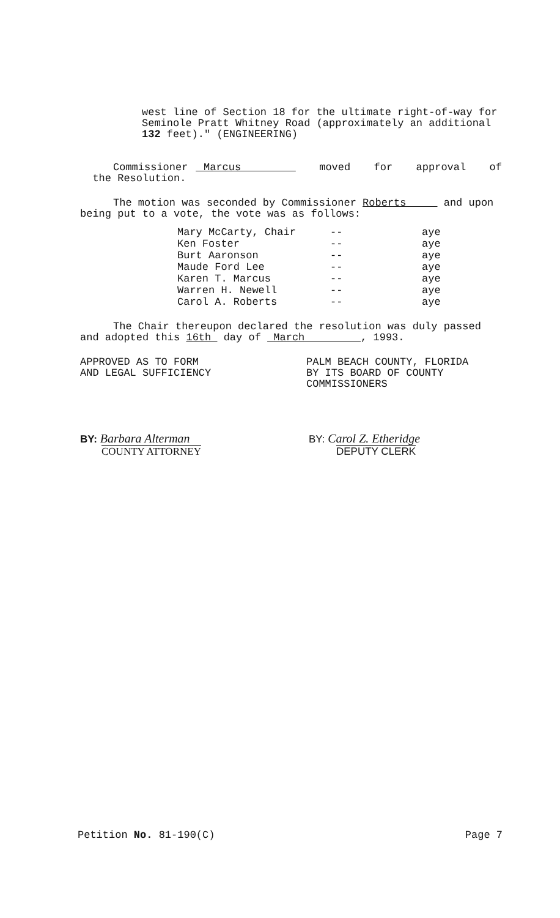west line of Section 18 for the ultimate right-of-way for Seminole Pratt Whitney Road (approximately an additional 132 feet)." (ENGINEERING)
Commissioner Marcus moved for approval of the Resolution.
The motion was seconded by Commissioner Roberts and upon being put to a vote, the vote was as follows:
| Mary McCarty, Chair | -- | aye |
| Ken Foster | -- | aye |
| Burt Aaronson | -- | aye |
| Maude Ford Lee | -- | aye |
| Karen T. Marcus | -- | aye |
| Warren H. Newell | -- | aye |
| Carol A. Roberts | -- | aye |
The Chair thereupon declared the resolution was duly passed and adopted this 16th day of March , 1993.
APPROVED AS TO FORM
AND LEGAL SUFFICIENCY
PALM BEACH COUNTY, FLORIDA
BY ITS BOARD OF COUNTY
COMMISSIONERS
BY: Barbara Alterman
COUNTY ATTORNEY
BY: Carol Z. Etheridge
DEPUTY CLERK
Petition No. 81-190(C) Page 7